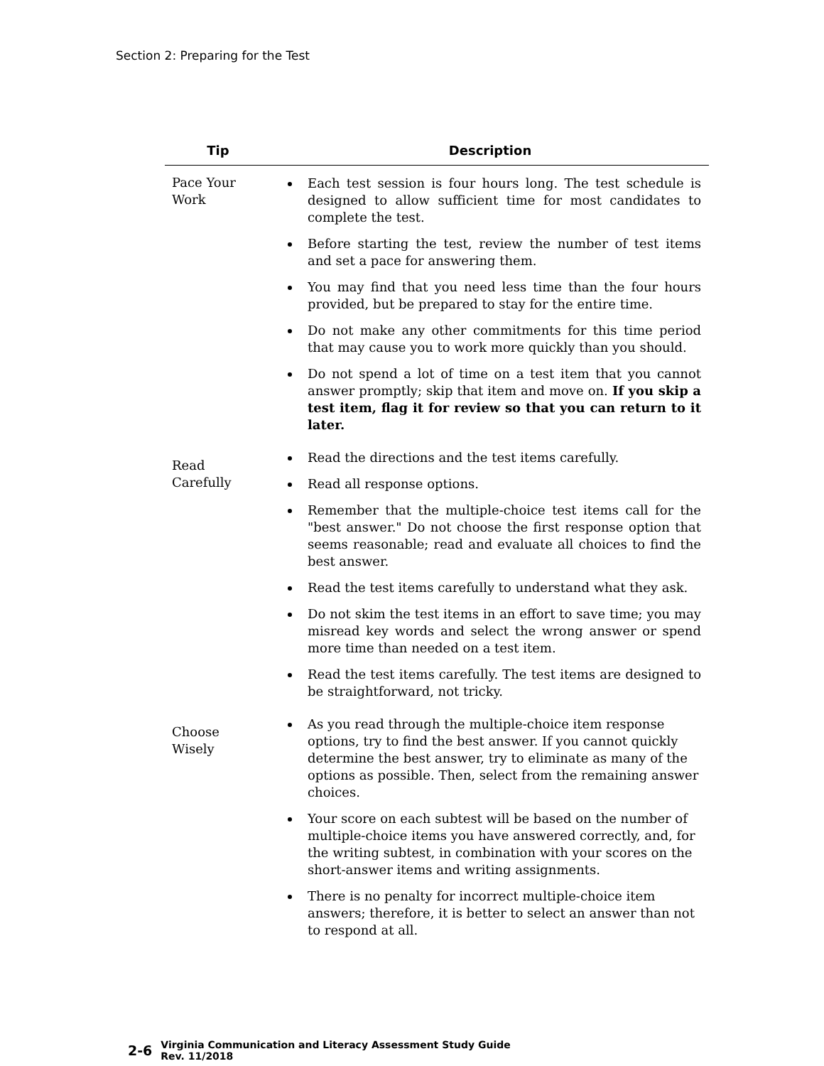Section 2: Preparing for the Test
| Tip | Description |
| --- | --- |
| Pace Your Work | Each test session is four hours long. The test schedule is designed to allow sufficient time for most candidates to complete the test. Before starting the test, review the number of test items and set a pace for answering them. You may find that you need less time than the four hours provided, but be prepared to stay for the entire time. Do not make any other commitments for this time period that may cause you to work more quickly than you should. Do not spend a lot of time on a test item that you cannot answer promptly; skip that item and move on. If you skip a test item, flag it for review so that you can return to it later. |
| Read Carefully | Read the directions and the test items carefully. Read all response options. Remember that the multiple-choice test items call for the "best answer." Do not choose the first response option that seems reasonable; read and evaluate all choices to find the best answer. Read the test items carefully to understand what they ask. Do not skim the test items in an effort to save time; you may misread key words and select the wrong answer or spend more time than needed on a test item. Read the test items carefully. The test items are designed to be straightforward, not tricky. |
| Choose Wisely | As you read through the multiple-choice item response options, try to find the best answer. If you cannot quickly determine the best answer, try to eliminate as many of the options as possible. Then, select from the remaining answer choices. Your score on each subtest will be based on the number of multiple-choice items you have answered correctly, and, for the writing subtest, in combination with your scores on the short-answer items and writing assignments. There is no penalty for incorrect multiple-choice item answers; therefore, it is better to select an answer than not to respond at all. |
2-6
Virginia Communication and Literacy Assessment Study Guide
Rev. 11/2018